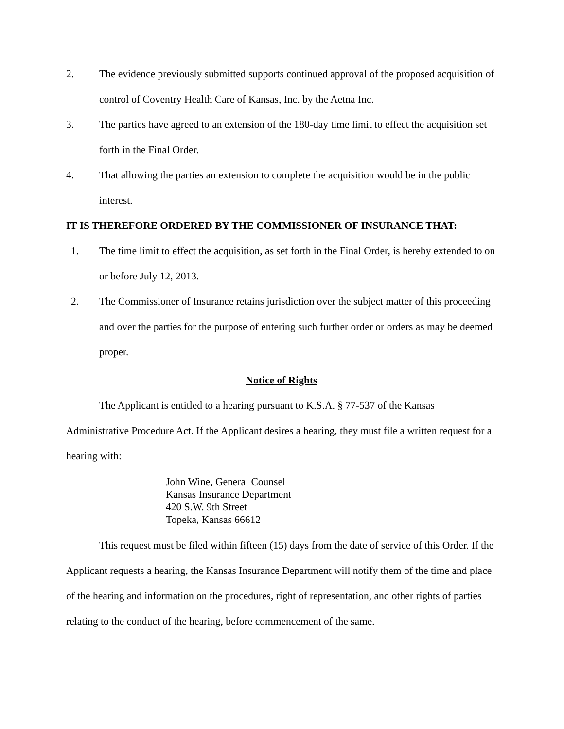2. The evidence previously submitted supports continued approval of the proposed acquisition of control of Coventry Health Care of Kansas, Inc. by the Aetna Inc.
3. The parties have agreed to an extension of the 180-day time limit to effect the acquisition set forth in the Final Order.
4. That allowing the parties an extension to complete the acquisition would be in the public interest.
IT IS THEREFORE ORDERED BY THE COMMISSIONER OF INSURANCE THAT:
1. The time limit to effect the acquisition, as set forth in the Final Order, is hereby extended to on or before July 12, 2013.
2. The Commissioner of Insurance retains jurisdiction over the subject matter of this proceeding and over the parties for the purpose of entering such further order or orders as may be deemed proper.
Notice of Rights
The Applicant is entitled to a hearing pursuant to K.S.A. § 77-537 of the Kansas Administrative Procedure Act. If the Applicant desires a hearing, they must file a written request for a hearing with:
John Wine, General Counsel
Kansas Insurance Department
420 S.W. 9th Street
Topeka, Kansas 66612
This request must be filed within fifteen (15) days from the date of service of this Order. If the Applicant requests a hearing, the Kansas Insurance Department will notify them of the time and place of the hearing and information on the procedures, right of representation, and other rights of parties relating to the conduct of the hearing, before commencement of the same.